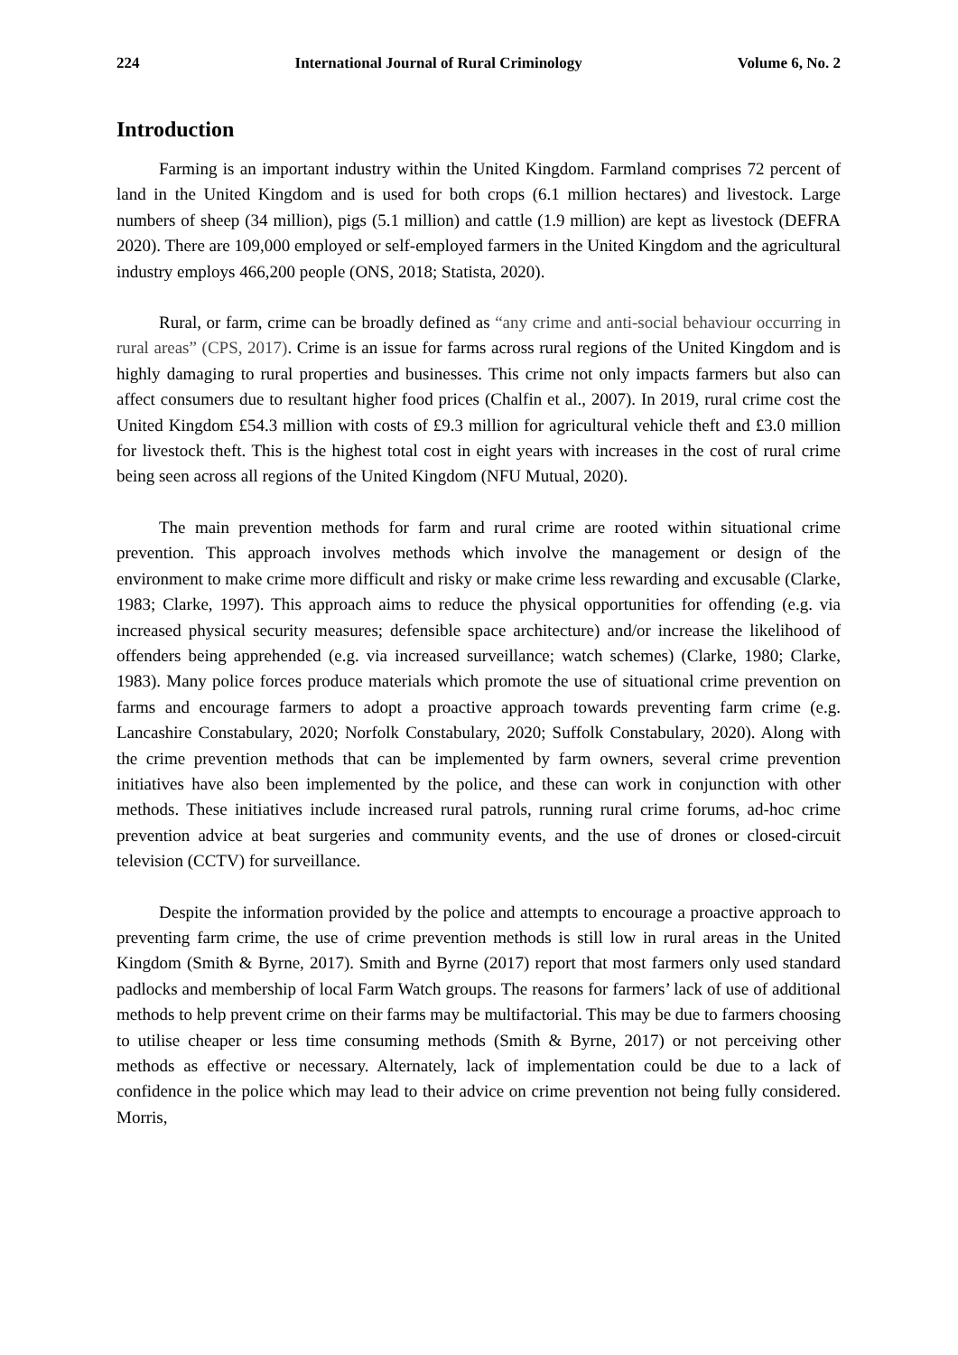224 International Journal of Rural Criminology Volume 6, No. 2
Introduction
Farming is an important industry within the United Kingdom. Farmland comprises 72 percent of land in the United Kingdom and is used for both crops (6.1 million hectares) and livestock. Large numbers of sheep (34 million), pigs (5.1 million) and cattle (1.9 million) are kept as livestock (DEFRA 2020). There are 109,000 employed or self-employed farmers in the United Kingdom and the agricultural industry employs 466,200 people (ONS, 2018; Statista, 2020).
Rural, or farm, crime can be broadly defined as “any crime and anti-social behaviour occurring in rural areas” (CPS, 2017). Crime is an issue for farms across rural regions of the United Kingdom and is highly damaging to rural properties and businesses. This crime not only impacts farmers but also can affect consumers due to resultant higher food prices (Chalfin et al., 2007). In 2019, rural crime cost the United Kingdom £54.3 million with costs of £9.3 million for agricultural vehicle theft and £3.0 million for livestock theft. This is the highest total cost in eight years with increases in the cost of rural crime being seen across all regions of the United Kingdom (NFU Mutual, 2020).
The main prevention methods for farm and rural crime are rooted within situational crime prevention. This approach involves methods which involve the management or design of the environment to make crime more difficult and risky or make crime less rewarding and excusable (Clarke, 1983; Clarke, 1997). This approach aims to reduce the physical opportunities for offending (e.g. via increased physical security measures; defensible space architecture) and/or increase the likelihood of offenders being apprehended (e.g. via increased surveillance; watch schemes) (Clarke, 1980; Clarke, 1983). Many police forces produce materials which promote the use of situational crime prevention on farms and encourage farmers to adopt a proactive approach towards preventing farm crime (e.g. Lancashire Constabulary, 2020; Norfolk Constabulary, 2020; Suffolk Constabulary, 2020). Along with the crime prevention methods that can be implemented by farm owners, several crime prevention initiatives have also been implemented by the police, and these can work in conjunction with other methods. These initiatives include increased rural patrols, running rural crime forums, ad-hoc crime prevention advice at beat surgeries and community events, and the use of drones or closed-circuit television (CCTV) for surveillance.
Despite the information provided by the police and attempts to encourage a proactive approach to preventing farm crime, the use of crime prevention methods is still low in rural areas in the United Kingdom (Smith & Byrne, 2017). Smith and Byrne (2017) report that most farmers only used standard padlocks and membership of local Farm Watch groups. The reasons for farmers’ lack of use of additional methods to help prevent crime on their farms may be multifactorial. This may be due to farmers choosing to utilise cheaper or less time consuming methods (Smith & Byrne, 2017) or not perceiving other methods as effective or necessary. Alternately, lack of implementation could be due to a lack of confidence in the police which may lead to their advice on crime prevention not being fully considered. Morris,